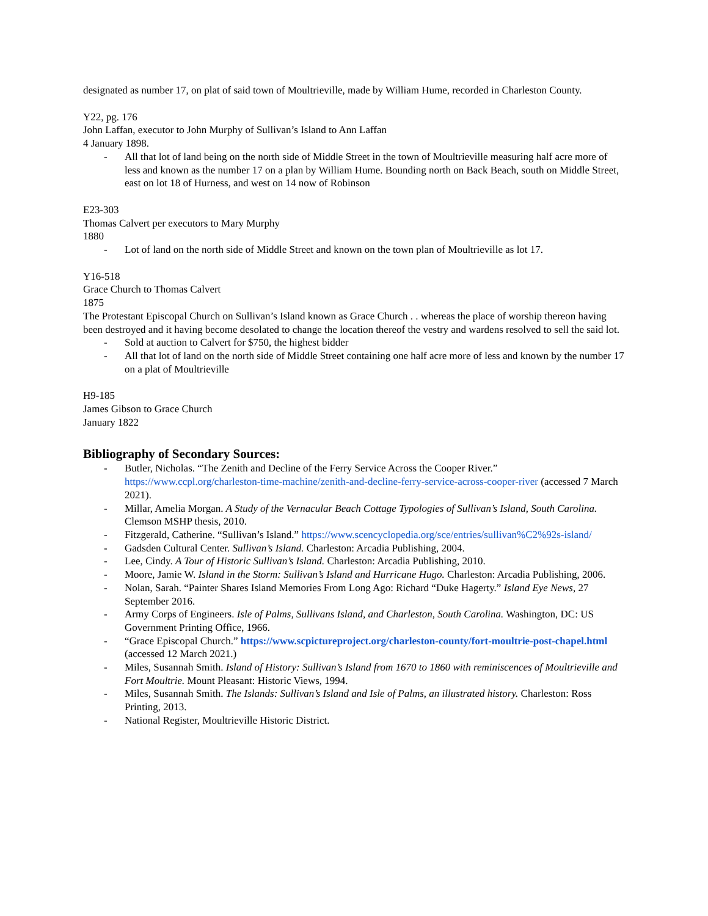designated as number 17, on plat of said town of Moultrieville, made by William Hume, recorded in Charleston County.
Y22, pg. 176
John Laffan, executor to John Murphy of Sullivan’s Island to Ann Laffan
4 January 1898.
- All that lot of land being on the north side of Middle Street in the town of Moultrieville measuring half acre more of less and known as the number 17 on a plan by William Hume. Bounding north on Back Beach, south on Middle Street, east on lot 18 of Hurness, and west on 14 now of Robinson
E23-303
Thomas Calvert per executors to Mary Murphy
1880
- Lot of land on the north side of Middle Street and known on the town plan of Moultrieville as lot 17.
Y16-518
Grace Church to Thomas Calvert
1875
The Protestant Episcopal Church on Sullivan’s Island known as Grace Church . . whereas the place of worship thereon having been destroyed and it having become desolated to change the location thereof the vestry and wardens resolved to sell the said lot.
- Sold at auction to Calvert for $750, the highest bidder
- All that lot of land on the north side of Middle Street containing one half acre more of less and known by the number 17 on a plat of Moultrieville
H9-185
James Gibson to Grace Church
January 1822
Bibliography of Secondary Sources:
- Butler, Nicholas. “The Zenith and Decline of the Ferry Service Across the Cooper River.” https://www.ccpl.org/charleston-time-machine/zenith-and-decline-ferry-service-across-cooper-river (accessed 7 March 2021).
- Millar, Amelia Morgan. A Study of the Vernacular Beach Cottage Typologies of Sullivan’s Island, South Carolina. Clemson MSHP thesis, 2010.
- Fitzgerald, Catherine. “Sullivan’s Island.” https://www.scencyclopedia.org/sce/entries/sullivan%C2%92s-island/
- Gadsden Cultural Center. Sullivan’s Island. Charleston: Arcadia Publishing, 2004.
- Lee, Cindy. A Tour of Historic Sullivan’s Island. Charleston: Arcadia Publishing, 2010.
- Moore, Jamie W. Island in the Storm: Sullivan’s Island and Hurricane Hugo. Charleston: Arcadia Publishing, 2006.
- Nolan, Sarah. “Painter Shares Island Memories From Long Ago: Richard “Duke Hagerty.” Island Eye News, 27 September 2016.
- Army Corps of Engineers. Isle of Palms, Sullivans Island, and Charleston, South Carolina. Washington, DC: US Government Printing Office, 1966.
- “Grace Episcopal Church.” https://www.scpictureproject.org/charleston-county/fort-moultrie-post-chapel.html (accessed 12 March 2021.)
- Miles, Susannah Smith. Island of History: Sullivan’s Island from 1670 to 1860 with reminiscences of Moultrieville and Fort Moultrie. Mount Pleasant: Historic Views, 1994.
- Miles, Susannah Smith. The Islands: Sullivan’s Island and Isle of Palms, an illustrated history. Charleston: Ross Printing, 2013.
- National Register, Moultrieville Historic District.